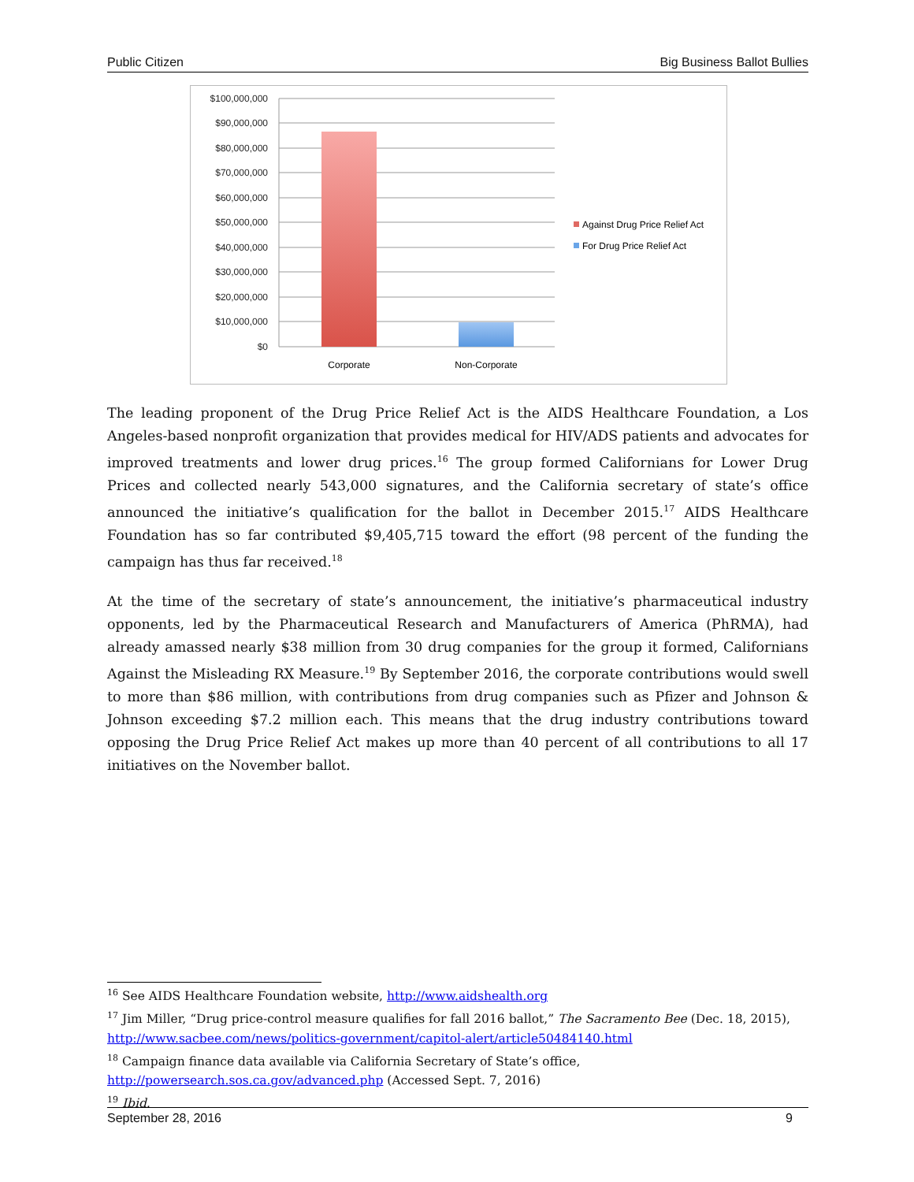Public Citizen Big Business Ballot Bullies
$100,000,000
$90,000,000
$80,000,000
$70,000,000
$60,000,000
$50,000,000
$40,000,000
$30,000,000
$20,000,000
$10,000,000
$0
Corporate
Non-Corporate
Against Drug Price Relief Act
For Drug Price Relief Act
The leading proponent of the Drug Price Relief Act is the AIDS Healthcare Foundation, a Los Angeles-based nonprofit organization that provides medical for HIV/ADS patients and advocates for improved treatments and lower drug prices.<sup>16</sup> The group formed Californians for Lower Drug Prices and collected nearly 543,000 signatures, and the California secretary of state’s office announced the initiative’s qualification for the ballot in December 2015.<sup>17</sup> AIDS Healthcare Foundation has so far contributed $9,405,715 toward the effort (98 percent of the funding the campaign has thus far received.<sup>18</sup>
At the time of the secretary of state’s announcement, the initiative’s pharmaceutical industry opponents, led by the Pharmaceutical Research and Manufacturers of America (PhRMA), had already amassed nearly $38 million from 30 drug companies for the group it formed, Californians Against the Misleading RX Measure.<sup>19</sup> By September 2016, the corporate contributions would swell to more than $86 million, with contributions from drug companies such as Pfizer and Johnson & Johnson exceeding $7.2 million each. This means that the drug industry contributions toward opposing the Drug Price Relief Act makes up more than 40 percent of all contributions to all 17 initiatives on the November ballot.
<sup>16</sup> See AIDS Healthcare Foundation website, http://www.aidshealth.org
<sup>17</sup> Jim Miller, “Drug price-control measure qualifies for fall 2016 ballot,” The Sacramento Bee (Dec. 18, 2015), http://www.sacbee.com/news/politics-government/capitol-alert/article50484140.html
<sup>18</sup> Campaign finance data available via California Secretary of State’s office, http://powersearch.sos.ca.gov/advanced.php (Accessed Sept. 7, 2016)
<sup>19</sup> Ibid.
September 28, 2016 9